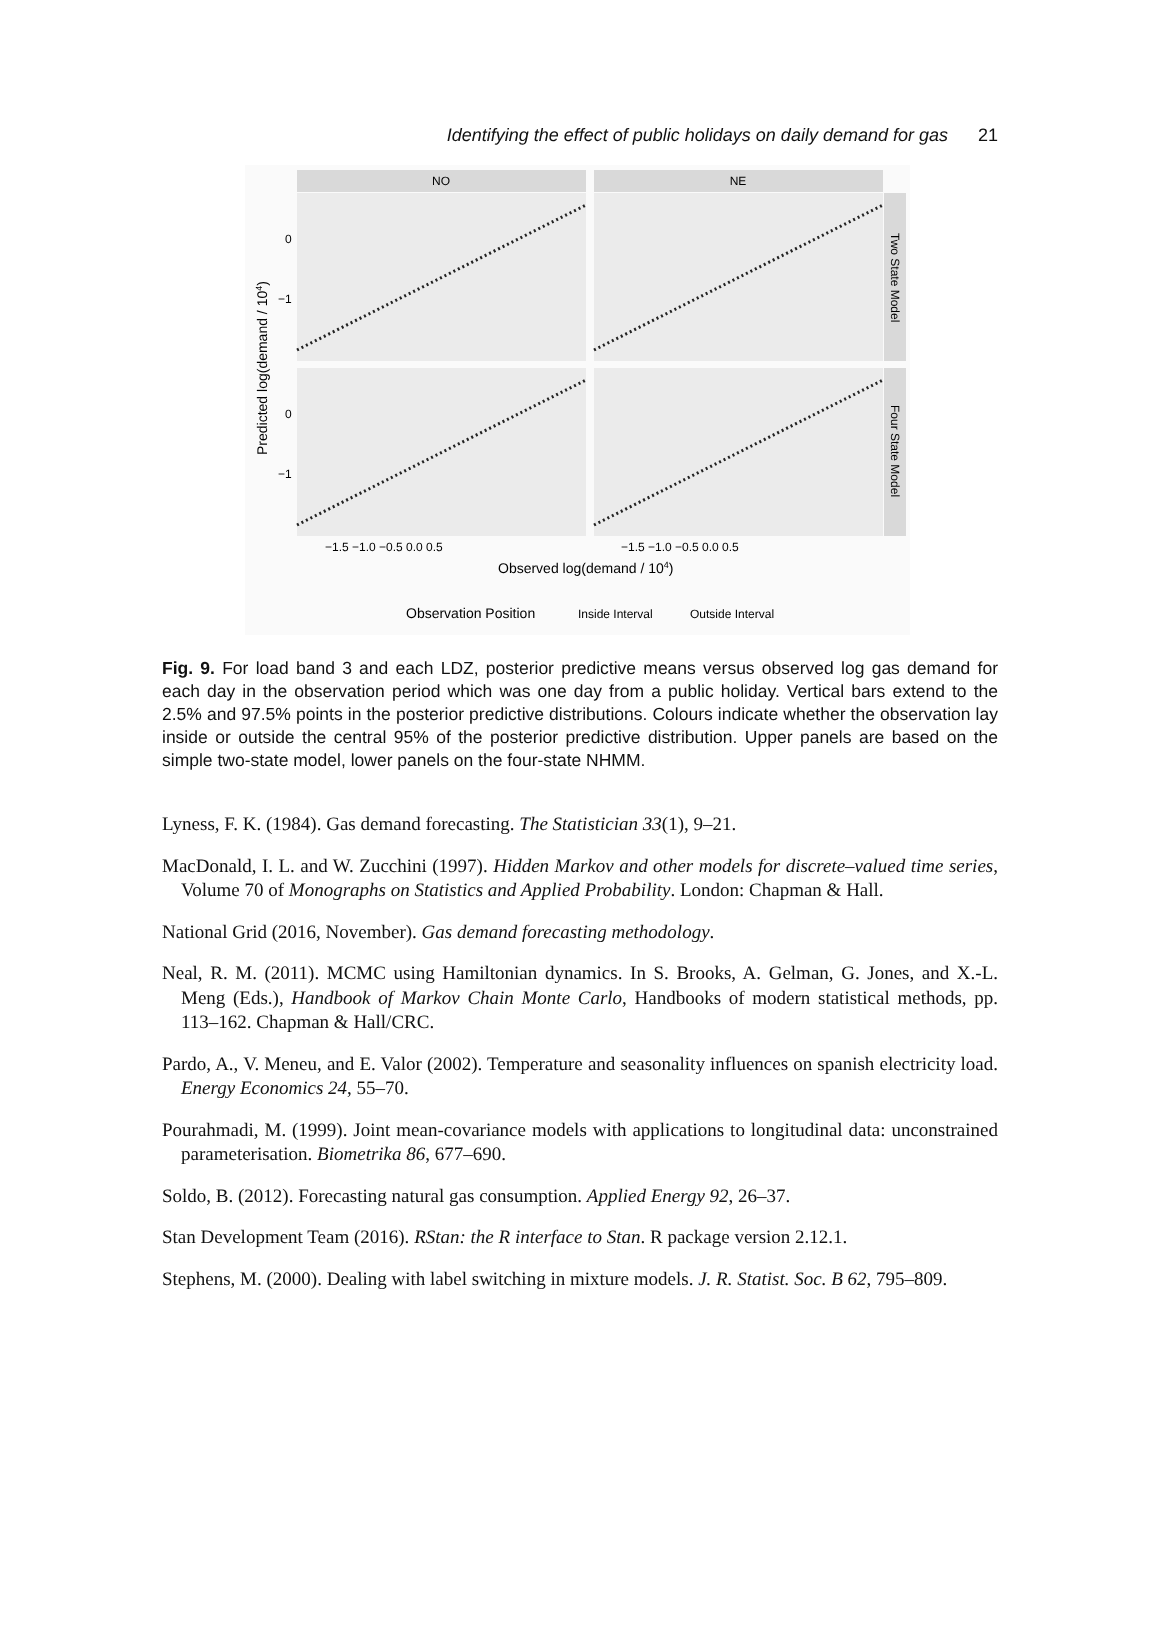Identifying the effect of public holidays on daily demand for gas 21
NO
NE
Two State Model
Four State Model
0
−1
0
−1
−1.5 −1.0 −0.5 0.0 0.5
−1.5 −1.0 −0.5 0.0 0.5
Observed log(demand / 104)
Predicted log(demand / 104)
Observation Position
Inside Interval
Outside Interval
Fig. 9. For load band 3 and each LDZ, posterior predictive means versus observed log gas demand for each day in the observation period which was one day from a public holiday. Vertical bars extend to the 2.5% and 97.5% points in the posterior predictive distributions. Colours indicate whether the observation lay inside or outside the central 95% of the posterior predictive distribution. Upper panels are based on the simple two-state model, lower panels on the four-state NHMM.
Lyness, F. K. (1984). Gas demand forecasting. The Statistician 33(1), 9–21.
MacDonald, I. L. and W. Zucchini (1997). Hidden Markov and other models for discrete–valued time series, Volume 70 of Monographs on Statistics and Applied Probability. London: Chapman & Hall.
National Grid (2016, November). Gas demand forecasting methodology.
Neal, R. M. (2011). MCMC using Hamiltonian dynamics. In S. Brooks, A. Gelman, G. Jones, and X.-L. Meng (Eds.), Handbook of Markov Chain Monte Carlo, Handbooks of modern statistical methods, pp. 113–162. Chapman & Hall/CRC.
Pardo, A., V. Meneu, and E. Valor (2002). Temperature and seasonality influences on spanish electricity load. Energy Economics 24, 55–70.
Pourahmadi, M. (1999). Joint mean-covariance models with applications to longitudinal data: unconstrained parameterisation. Biometrika 86, 677–690.
Soldo, B. (2012). Forecasting natural gas consumption. Applied Energy 92, 26–37.
Stan Development Team (2016). RStan: the R interface to Stan. R package version 2.12.1.
Stephens, M. (2000). Dealing with label switching in mixture models. J. R. Statist. Soc. B 62, 795–809.